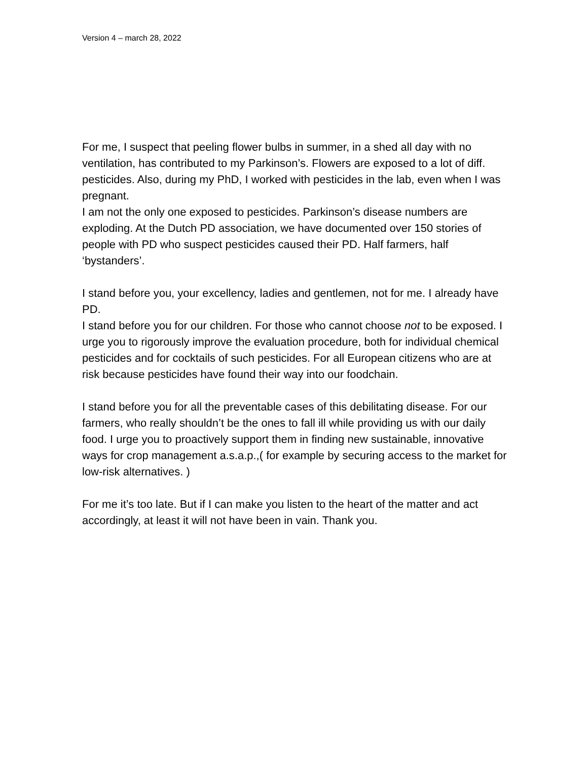Version 4 – march 28, 2022
For me, I suspect that peeling flower bulbs in summer, in a shed all day with no ventilation, has contributed to my Parkinson’s. Flowers are exposed to a lot of diff. pesticides. Also, during my PhD, I worked with pesticides in the lab, even when I was pregnant.
I am not the only one exposed to pesticides. Parkinson’s disease numbers are exploding. At the Dutch PD association, we have documented over 150 stories of people with PD who suspect pesticides caused their PD. Half farmers, half ‘bystanders’.
I stand before you, your excellency, ladies and gentlemen, not for me. I already have PD.
I stand before you for our children. For those who cannot choose not to be exposed. I urge you to rigorously improve the evaluation procedure, both for individual chemical pesticides and for cocktails of such pesticides. For all European citizens who are at risk because pesticides have found their way into our foodchain.
I stand before you for all the preventable cases of this debilitating disease. For our farmers, who really shouldn’t be the ones to fall ill while providing us with our daily food. I urge you to proactively support them in finding new sustainable, innovative ways for crop management a.s.a.p.,( for example by securing access to the market for low-risk alternatives. )
For me it’s too late. But if I can make you listen to the heart of the matter and act accordingly, at least it will not have been in vain. Thank you.